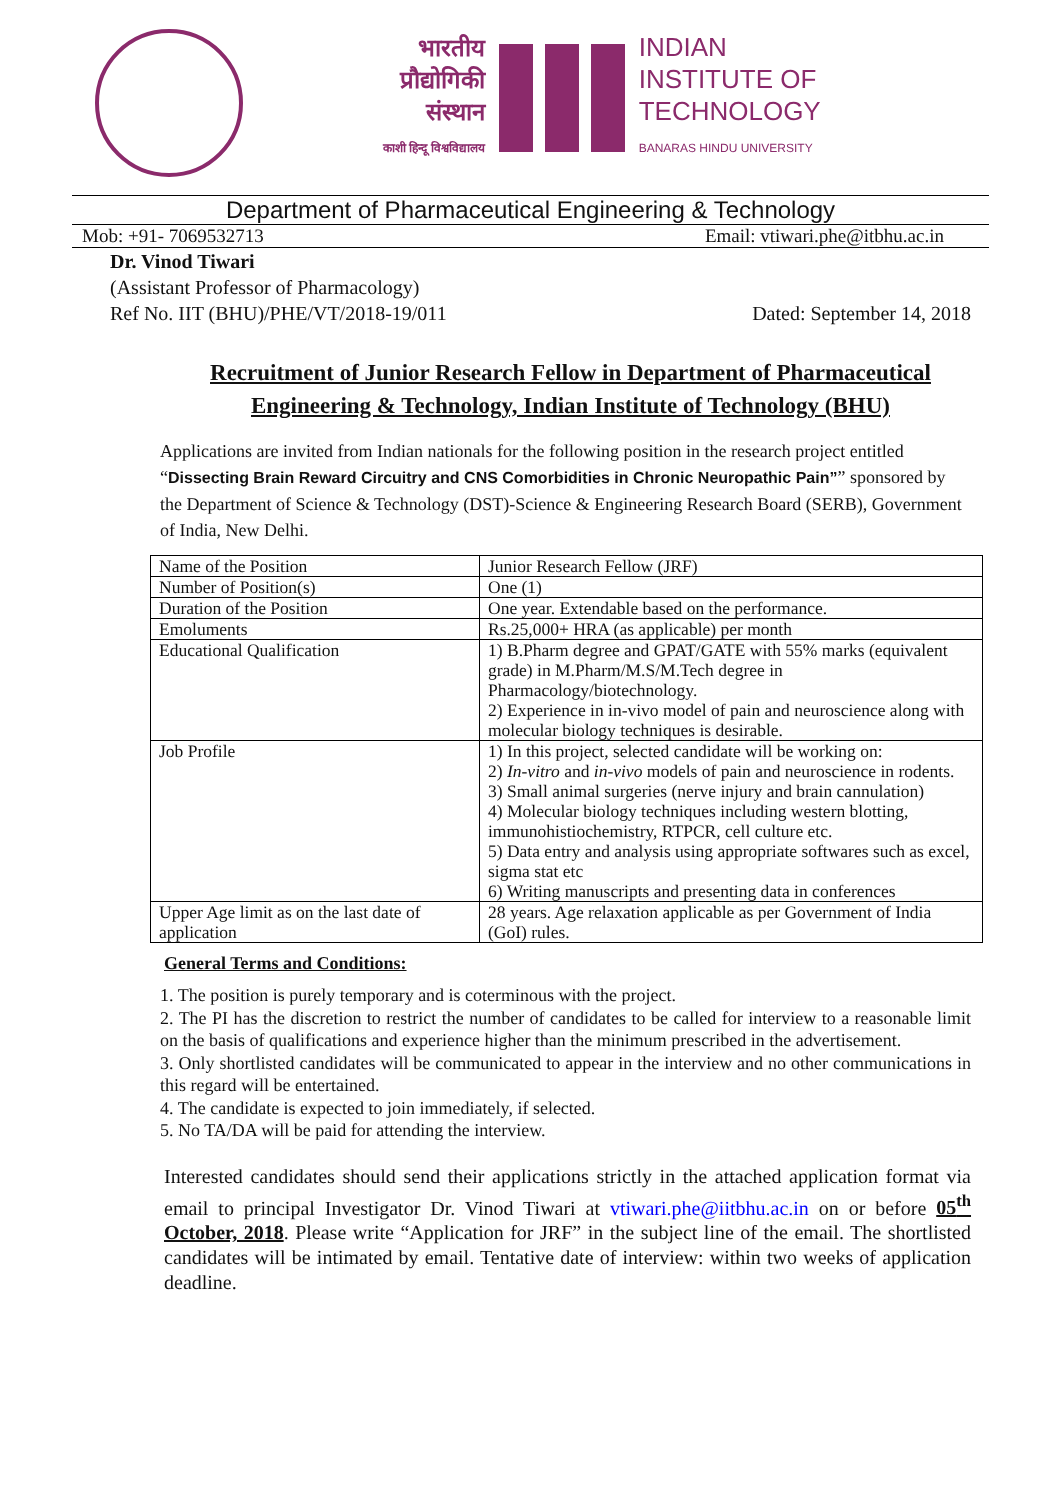भारतीय
प्रौद्योगिकी
संस्थान
काशी हिन्दू विश्वविद्यालय
INDIAN
INSTITUTE OF
TECHNOLOGY
BANARAS HINDU UNIVERSITY
Department of Pharmaceutical Engineering & Technology
Mob: +91- 7069532713 Email: vtiwari.phe@itbhu.ac.in
Dr. Vinod Tiwari
(Assistant Professor of Pharmacology)
Ref No. IIT (BHU)/PHE/VT/2018-19/011 Dated: September 14, 2018
Recruitment of Junior Research Fellow in Department of Pharmaceutical Engineering & Technology, Indian Institute of Technology (BHU)
Applications are invited from Indian nationals for the following position in the research project entitled “Dissecting Brain Reward Circuitry and CNS Comorbidities in Chronic Neuropathic Pain”” sponsored by the Department of Science & Technology (DST)-Science & Engineering Research Board (SERB), Government of India, New Delhi.
| Name of the Position | Junior Research Fellow (JRF) |
| Number of Position(s) | One (1) |
| Duration of the Position | One year. Extendable based on the performance. |
| Emoluments | Rs.25,000+ HRA (as applicable) per month |
| Educational Qualification | 1) B.Pharm degree and GPAT/GATE with 55% marks (equivalent grade) in M.Pharm/M.S/M.Tech degree in Pharmacology/biotechnology. 2) Experience in in-vivo model of pain and neuroscience along with molecular biology techniques is desirable. |
| Job Profile | 1) In this project, selected candidate will be working on: 2) In-vitro and in-vivo models of pain and neuroscience in rodents. 3) Small animal surgeries (nerve injury and brain cannulation) 4) Molecular biology techniques including western blotting, immunohistiochemistry, RTPCR, cell culture etc. 5) Data entry and analysis using appropriate softwares such as excel, sigma stat etc 6) Writing manuscripts and presenting data in conferences |
| Upper Age limit as on the last date of application | 28 years. Age relaxation applicable as per Government of India (GoI) rules. |
General Terms and Conditions:
1. The position is purely temporary and is coterminous with the project.
2. The PI has the discretion to restrict the number of candidates to be called for interview to a reasonable limit on the basis of qualifications and experience higher than the minimum prescribed in the advertisement.
3. Only shortlisted candidates will be communicated to appear in the interview and no other communications in this regard will be entertained.
4. The candidate is expected to join immediately, if selected.
5. No TA/DA will be paid for attending the interview.
Interested candidates should send their applications strictly in the attached application format via email to principal Investigator Dr. Vinod Tiwari at vtiwari.phe@iitbhu.ac.in on or before 05<sup>th</sup> October, 2018. Please write “Application for JRF” in the subject line of the email. The shortlisted candidates will be intimated by email. Tentative date of interview: within two weeks of application deadline.